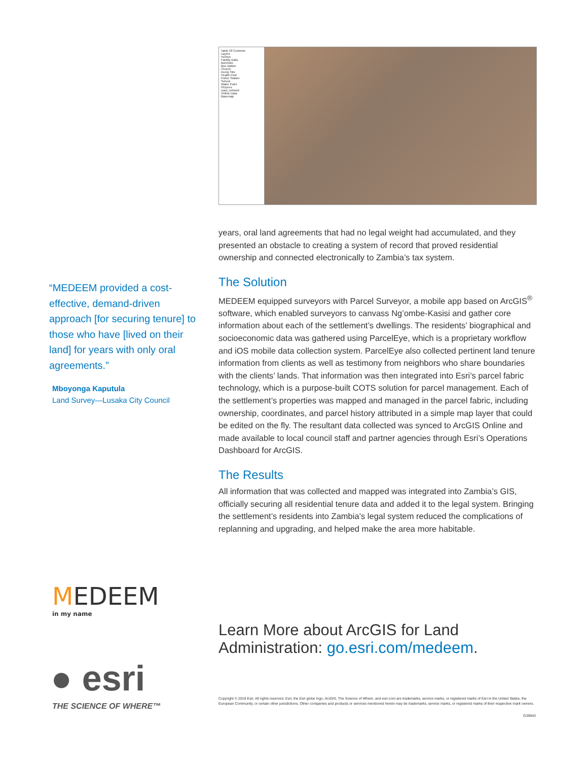“MEDEEM provided a cost-effective, demand-driven approach [for securing tenure] to those who have [lived on their land] for years with only oral agreements.”
Mboyonga Kaputula
Land Survey—Lusaka City Council
MEDEEM
in my name
● esri
THE SCIENCE OF WHERE™
Table Of Contents
Layers
Homes
Facility Data
Borehole
Bus station
Church
Dump Site
Health Post
Police Station
School
Water Point
Pictures
road_network
Online Data
Basemap
years, oral land agreements that had no legal weight had accumulated, and they presented an obstacle to creating a system of record that proved residential ownership and connected electronically to Zambia’s tax system.
The Solution
MEDEEM equipped surveyors with Parcel Surveyor, a mobile app based on ArcGIS<sup>®</sup> software, which enabled surveyors to canvass Ng’ombe-Kasisi and gather core information about each of the settlement’s dwellings. The residents’ biographical and socioeconomic data was gathered using ParcelEye, which is a proprietary workflow and iOS mobile data collection system. ParcelEye also collected pertinent land tenure information from clients as well as testimony from neighbors who share boundaries with the clients’ lands. That information was then integrated into Esri’s parcel fabric technology, which is a purpose-built COTS solution for parcel management. Each of the settlement’s properties was mapped and managed in the parcel fabric, including ownership, coordinates, and parcel history attributed in a simple map layer that could be edited on the fly. The resultant data collected was synced to ArcGIS Online and made available to local council staff and partner agencies through Esri’s Operations Dashboard for ArcGIS.
The Results
All information that was collected and mapped was integrated into Zambia’s GIS, officially securing all residential tenure data and added it to the legal system. Bringing the settlement’s residents into Zambia’s legal system reduced the complications of replanning and upgrading, and helped make the area more habitable.
Learn More about ArcGIS for Land Administration: go.esri.com/medeem.
Copyright © 2018 Esri. All rights reserved. Esri, the Esri globe logo, ArcGIS, The Science of Where, and esri.com are trademarks, service marks, or registered marks of Esri in the United States, the European Community, or certain other jurisdictions. Other companies and products or services mentioned herein may be trademarks, service marks, or registered marks of their respective mark owners.
G39943